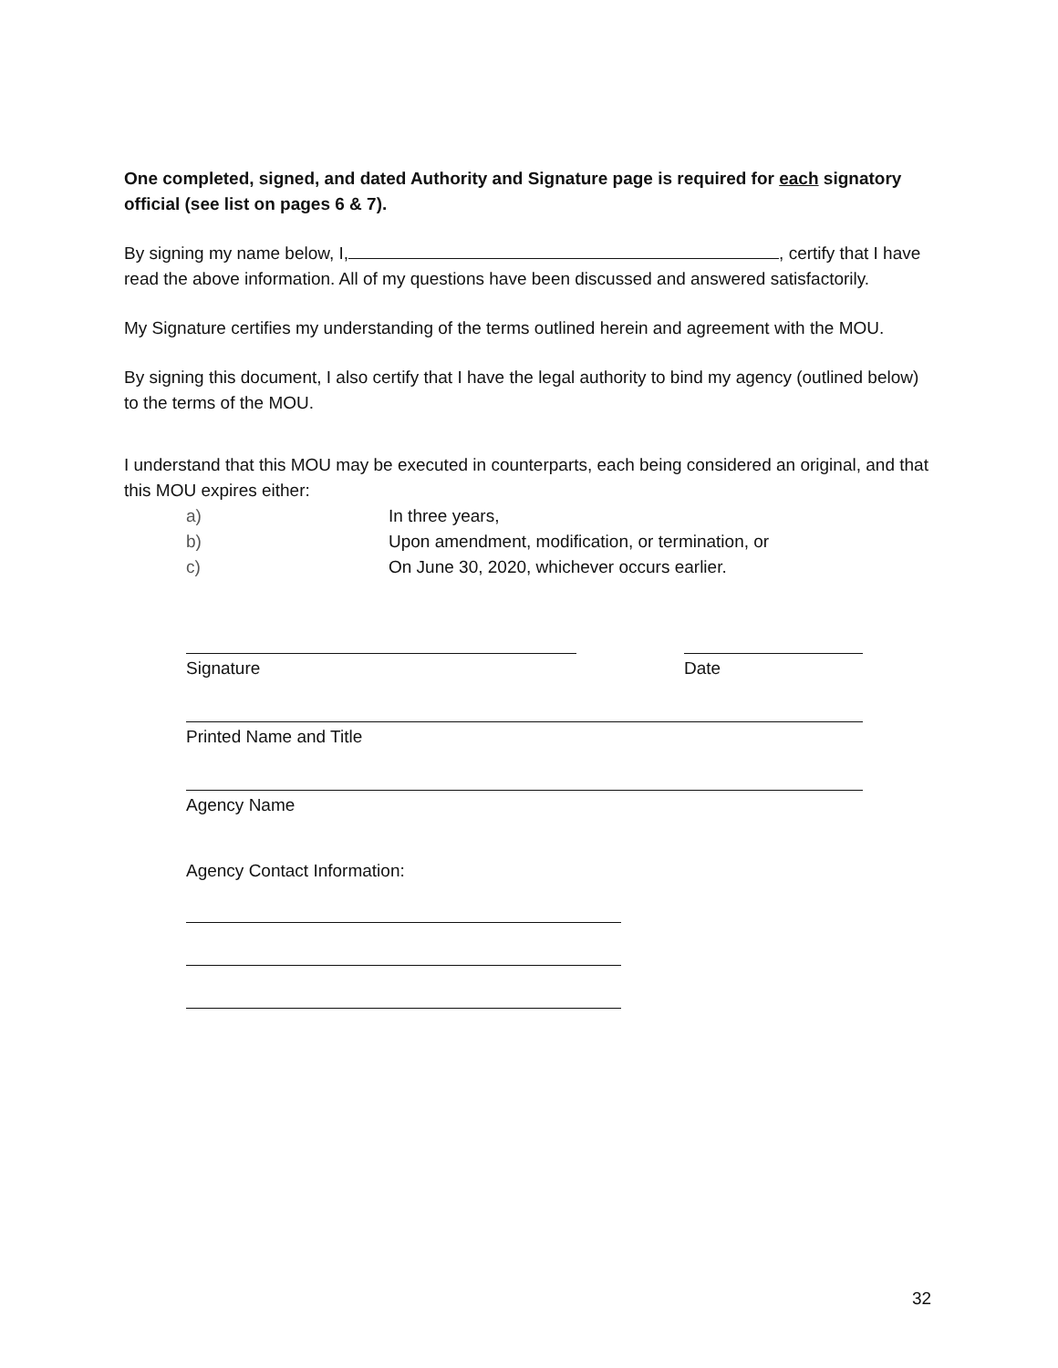One completed, signed, and dated Authority and Signature page is required for each signatory official (see list on pages 6 & 7).
By signing my name below, I, , certify that I have read the above information. All of my questions have been discussed and answered satisfactorily.
My Signature certifies my understanding of the terms outlined herein and agreement with the MOU.
By signing this document, I also certify that I have the legal authority to bind my agency (outlined below) to the terms of the MOU.
I understand that this MOU may be executed in counterparts, each being considered an original, and that this MOU expires either:
a) In three years,
b) Upon amendment, modification, or termination, or
c) On June 30, 2020, whichever occurs earlier.
Signature Date
Printed Name and Title
Agency Name
Agency Contact Information:
32